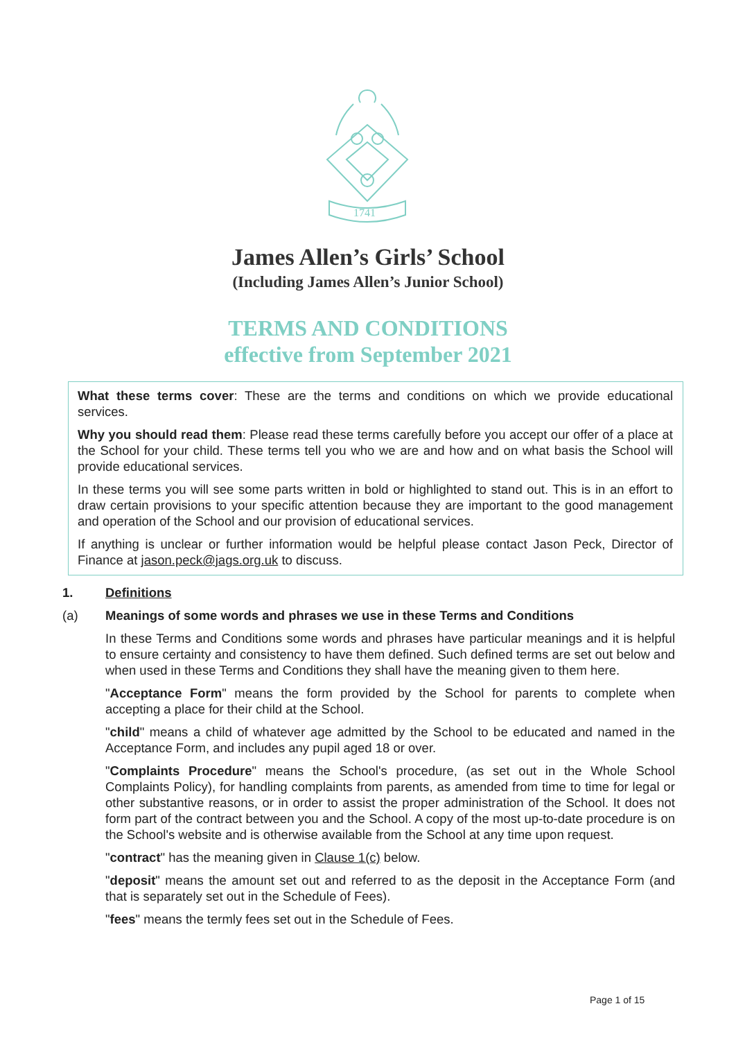1741
James Allen’s Girls’ School
(Including James Allen’s Junior School)
TERMS AND CONDITIONS
effective from September 2021
What these terms cover: These are the terms and conditions on which we provide educational services.
Why you should read them: Please read these terms carefully before you accept our offer of a place at the School for your child. These terms tell you who we are and how and on what basis the School will provide educational services.
In these terms you will see some parts written in bold or highlighted to stand out. This is in an effort to draw certain provisions to your specific attention because they are important to the good management and operation of the School and our provision of educational services.
If anything is unclear or further information would be helpful please contact Jason Peck, Director of Finance at jason.peck@jags.org.uk to discuss.
1. Definitions
(a) Meanings of some words and phrases we use in these Terms and Conditions
In these Terms and Conditions some words and phrases have particular meanings and it is helpful to ensure certainty and consistency to have them defined. Such defined terms are set out below and when used in these Terms and Conditions they shall have the meaning given to them here.
"Acceptance Form" means the form provided by the School for parents to complete when accepting a place for their child at the School.
"child" means a child of whatever age admitted by the School to be educated and named in the Acceptance Form, and includes any pupil aged 18 or over.
"Complaints Procedure" means the School's procedure, (as set out in the Whole School Complaints Policy), for handling complaints from parents, as amended from time to time for legal or other substantive reasons, or in order to assist the proper administration of the School. It does not form part of the contract between you and the School. A copy of the most up-to-date procedure is on the School's website and is otherwise available from the School at any time upon request.
"contract" has the meaning given in Clause 1(c) below.
"deposit" means the amount set out and referred to as the deposit in the Acceptance Form (and that is separately set out in the Schedule of Fees).
"fees" means the termly fees set out in the Schedule of Fees.
Page 1 of 15